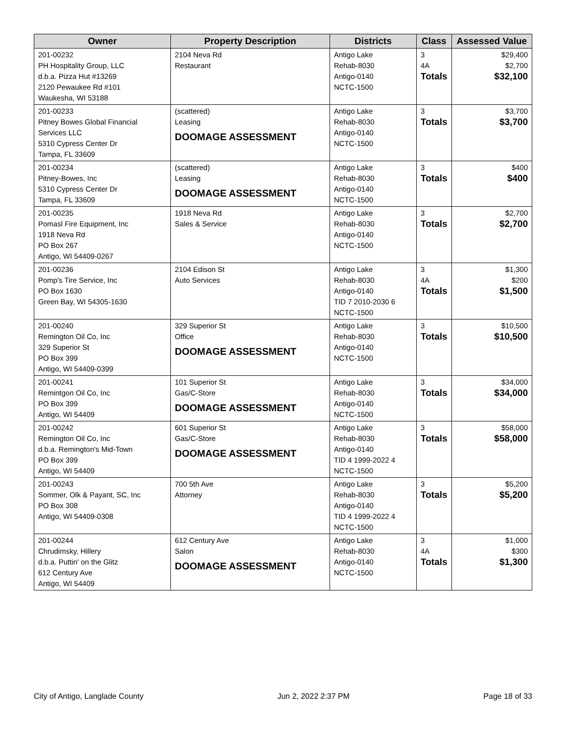| Owner | Property Description | Districts | Class | Assessed Value |
| --- | --- | --- | --- | --- |
| 201-00232 PH Hospitality Group, LLC d.b.a. Pizza Hut #13269 2120 Pewaukee Rd #101 Waukesha, WI 53188 | 2104 Neva Rd Restaurant | Antigo Lake Rehab-8030 Antigo-0140 NCTC-1500 | 3 4A Totals | $29,400 $2,700 $32,100 |
| 201-00233 Pitney Bowes Global Financial Services LLC 5310 Cypress Center Dr Tampa, FL 33609 | (scattered) Leasing DOOMAGE ASSESSMENT | Antigo Lake Rehab-8030 Antigo-0140 NCTC-1500 | 3 Totals | $3,700 $3,700 |
| 201-00234 Pitney-Bowes, Inc 5310 Cypress Center Dr Tampa, FL 33609 | (scattered) Leasing DOOMAGE ASSESSMENT | Antigo Lake Rehab-8030 Antigo-0140 NCTC-1500 | 3 Totals | $400 $400 |
| 201-00235 Pomasl Fire Equipment, Inc 1918 Neva Rd PO Box 267 Antigo, WI 54409-0267 | 1918 Neva Rd Sales & Service | Antigo Lake Rehab-8030 Antigo-0140 NCTC-1500 | 3 Totals | $2,700 $2,700 |
| 201-00236 Pomp's Tire Service, Inc PO Box 1630 Green Bay, WI 54305-1630 | 2104 Edison St Auto Services | Antigo Lake Rehab-8030 Antigo-0140 TID 7 2010-2030 6 NCTC-1500 | 3 4A Totals | $1,300 $200 $1,500 |
| 201-00240 Remington Oil Co, Inc 329 Superior St PO Box 399 Antigo, WI 54409-0399 | 329 Superior St Office DOOMAGE ASSESSMENT | Antigo Lake Rehab-8030 Antigo-0140 NCTC-1500 | 3 Totals | $10,500 $10,500 |
| 201-00241 Remintgon Oil Co, Inc PO Box 399 Antigo, WI 54409 | 101 Superior St Gas/C-Store DOOMAGE ASSESSMENT | Antigo Lake Rehab-8030 Antigo-0140 NCTC-1500 | 3 Totals | $34,000 $34,000 |
| 201-00242 Remington Oil Co, Inc d.b.a. Remington's Mid-Town PO Box 399 Antigo, WI 54409 | 601 Superior St Gas/C-Store DOOMAGE ASSESSMENT | Antigo Lake Rehab-8030 Antigo-0140 TID 4 1999-2022 4 NCTC-1500 | 3 Totals | $58,000 $58,000 |
| 201-00243 Sommer, Olk & Payant, SC, Inc PO Box 308 Antigo, WI 54409-0308 | 700 5th Ave Attorney | Antigo Lake Rehab-8030 Antigo-0140 TID 4 1999-2022 4 NCTC-1500 | 3 Totals | $5,200 $5,200 |
| 201-00244 Chrudimsky, Hillery d.b.a. Puttin' on the Glitz 612 Century Ave Antigo, WI 54409 | 612 Century Ave Salon DOOMAGE ASSESSMENT | Antigo Lake Rehab-8030 Antigo-0140 NCTC-1500 | 3 4A Totals | $1,000 $300 $1,300 |
City of Antigo, Langlade County Jun 2, 2022 2:37 PM Page 18 of 33